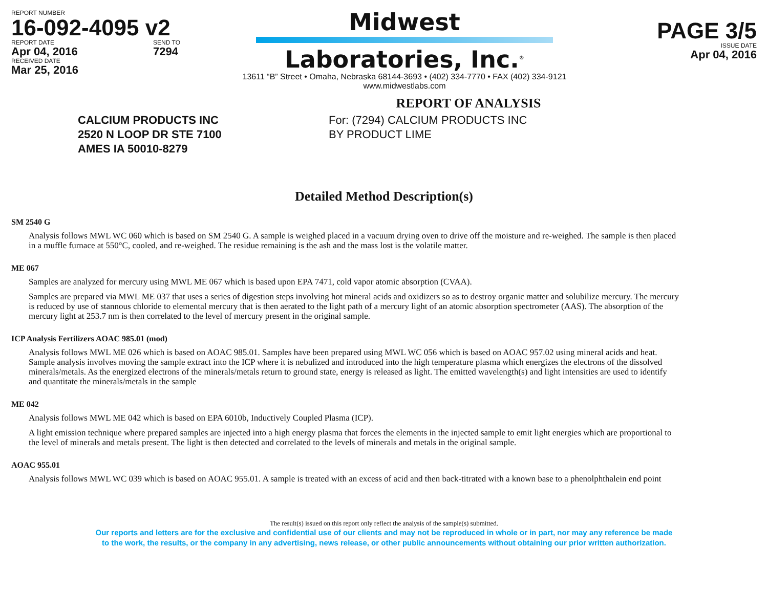REPORT NUMBER
16-092-4095 v2
REPORT DATE
Apr 04, 2016
SEND TO
7294
RECEIVED DATE
Mar 25, 2016
Midwest
Laboratories, Inc.<sup>®</sup>
13611 “B” Street • Omaha, Nebraska 68144-3693 • (402) 334-7770 • FAX (402) 334-9121
www.midwestlabs.com
PAGE 3/5
ISSUE DATE
Apr 04, 2016
REPORT OF ANALYSIS
CALCIUM PRODUCTS INC
2520 N LOOP DR STE 7100
AMES IA 50010-8279
For: (7294) CALCIUM PRODUCTS INC
BY PRODUCT LIME
Detailed Method Description(s)
SM 2540 G
Analysis follows MWL WC 060 which is based on SM 2540 G. A sample is weighed placed in a vacuum drying oven to drive off the moisture and re-weighed. The sample is then placed in a muffle furnace at 550°C, cooled, and re-weighed. The residue remaining is the ash and the mass lost is the volatile matter.
ME 067
Samples are analyzed for mercury using MWL ME 067 which is based upon EPA 7471, cold vapor atomic absorption (CVAA).
Samples are prepared via MWL ME 037 that uses a series of digestion steps involving hot mineral acids and oxidizers so as to destroy organic matter and solubilize mercury. The mercury is reduced by use of stannous chloride to elemental mercury that is then aerated to the light path of a mercury light of an atomic absorption spectrometer (AAS). The absorption of the mercury light at 253.7 nm is then correlated to the level of mercury present in the original sample.
ICP Analysis Fertilizers AOAC 985.01 (mod)
Analysis follows MWL ME 026 which is based on AOAC 985.01. Samples have been prepared using MWL WC 056 which is based on AOAC 957.02 using mineral acids and heat. Sample analysis involves moving the sample extract into the ICP where it is nebulized and introduced into the high temperature plasma which energizes the electrons of the dissolved minerals/metals. As the energized electrons of the minerals/metals return to ground state, energy is released as light. The emitted wavelength(s) and light intensities are used to identify and quantitate the minerals/metals in the sample
ME 042
Analysis follows MWL ME 042 which is based on EPA 6010b, Inductively Coupled Plasma (ICP).
A light emission technique where prepared samples are injected into a high energy plasma that forces the elements in the injected sample to emit light energies which are proportional to the level of minerals and metals present. The light is then detected and correlated to the levels of minerals and metals in the original sample.
AOAC 955.01
Analysis follows MWL WC 039 which is based on AOAC 955.01. A sample is treated with an excess of acid and then back-titrated with a known base to a phenolphthalein end point
The result(s) issued on this report only reflect the analysis of the sample(s) submitted.
Our reports and letters are for the exclusive and confidential use of our clients and may not be reproduced in whole or in part, nor may any reference be made
to the work, the results, or the company in any advertising, news release, or other public announcements without obtaining our prior written authorization.